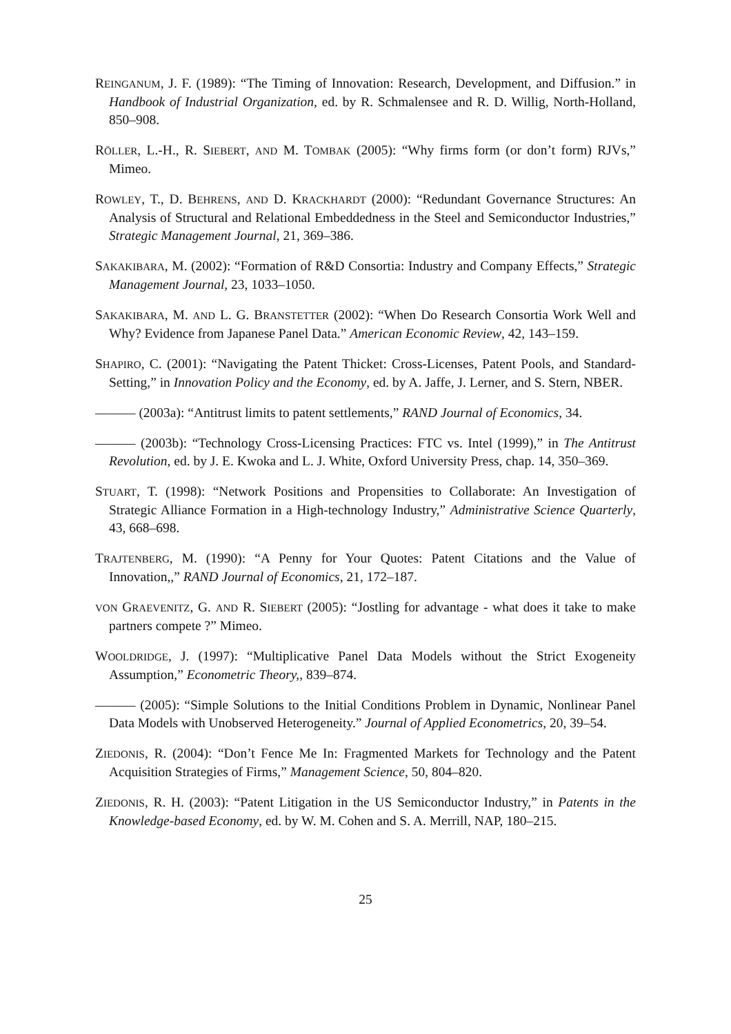REINGANUM, J. F. (1989): “The Timing of Innovation: Research, Development, and Diffusion.” in Handbook of Industrial Organization, ed. by R. Schmalensee and R. D. Willig, North-Holland, 850–908.
RÖLLER, L.-H., R. SIEBERT, AND M. TOMBAK (2005): “Why firms form (or don’t form) RJVs,” Mimeo.
ROWLEY, T., D. BEHRENS, AND D. KRACKHARDT (2000): “Redundant Governance Structures: An Analysis of Structural and Relational Embeddedness in the Steel and Semiconductor Industries,” Strategic Management Journal, 21, 369–386.
SAKAKIBARA, M. (2002): “Formation of R&D Consortia: Industry and Company Effects,” Strategic Management Journal, 23, 1033–1050.
SAKAKIBARA, M. AND L. G. BRANSTETTER (2002): “When Do Research Consortia Work Well and Why? Evidence from Japanese Panel Data.” American Economic Review, 42, 143–159.
SHAPIRO, C. (2001): “Navigating the Patent Thicket: Cross-Licenses, Patent Pools, and Standard-Setting,” in Innovation Policy and the Economy, ed. by A. Jaffe, J. Lerner, and S. Stern, NBER.
——— (2003a): “Antitrust limits to patent settlements,” RAND Journal of Economics, 34.
——— (2003b): “Technology Cross-Licensing Practices: FTC vs. Intel (1999),” in The Antitrust Revolution, ed. by J. E. Kwoka and L. J. White, Oxford University Press, chap. 14, 350–369.
STUART, T. (1998): “Network Positions and Propensities to Collaborate: An Investigation of Strategic Alliance Formation in a High-technology Industry,” Administrative Science Quarterly, 43, 668–698.
TRAJTENBERG, M. (1990): “A Penny for Your Quotes: Patent Citations and the Value of Innovation,,” RAND Journal of Economics, 21, 172–187.
VON GRAEVENITZ, G. AND R. SIEBERT (2005): “Jostling for advantage - what does it take to make partners compete ?” Mimeo.
WOOLDRIDGE, J. (1997): “Multiplicative Panel Data Models without the Strict Exogeneity Assumption,” Econometric Theory,, 839–874.
——— (2005): “Simple Solutions to the Initial Conditions Problem in Dynamic, Nonlinear Panel Data Models with Unobserved Heterogeneity.” Journal of Applied Econometrics, 20, 39–54.
ZIEDONIS, R. (2004): “Don’t Fence Me In: Fragmented Markets for Technology and the Patent Acquisition Strategies of Firms,” Management Science, 50, 804–820.
ZIEDONIS, R. H. (2003): “Patent Litigation in the US Semiconductor Industry,” in Patents in the Knowledge-based Economy, ed. by W. M. Cohen and S. A. Merrill, NAP, 180–215.
25